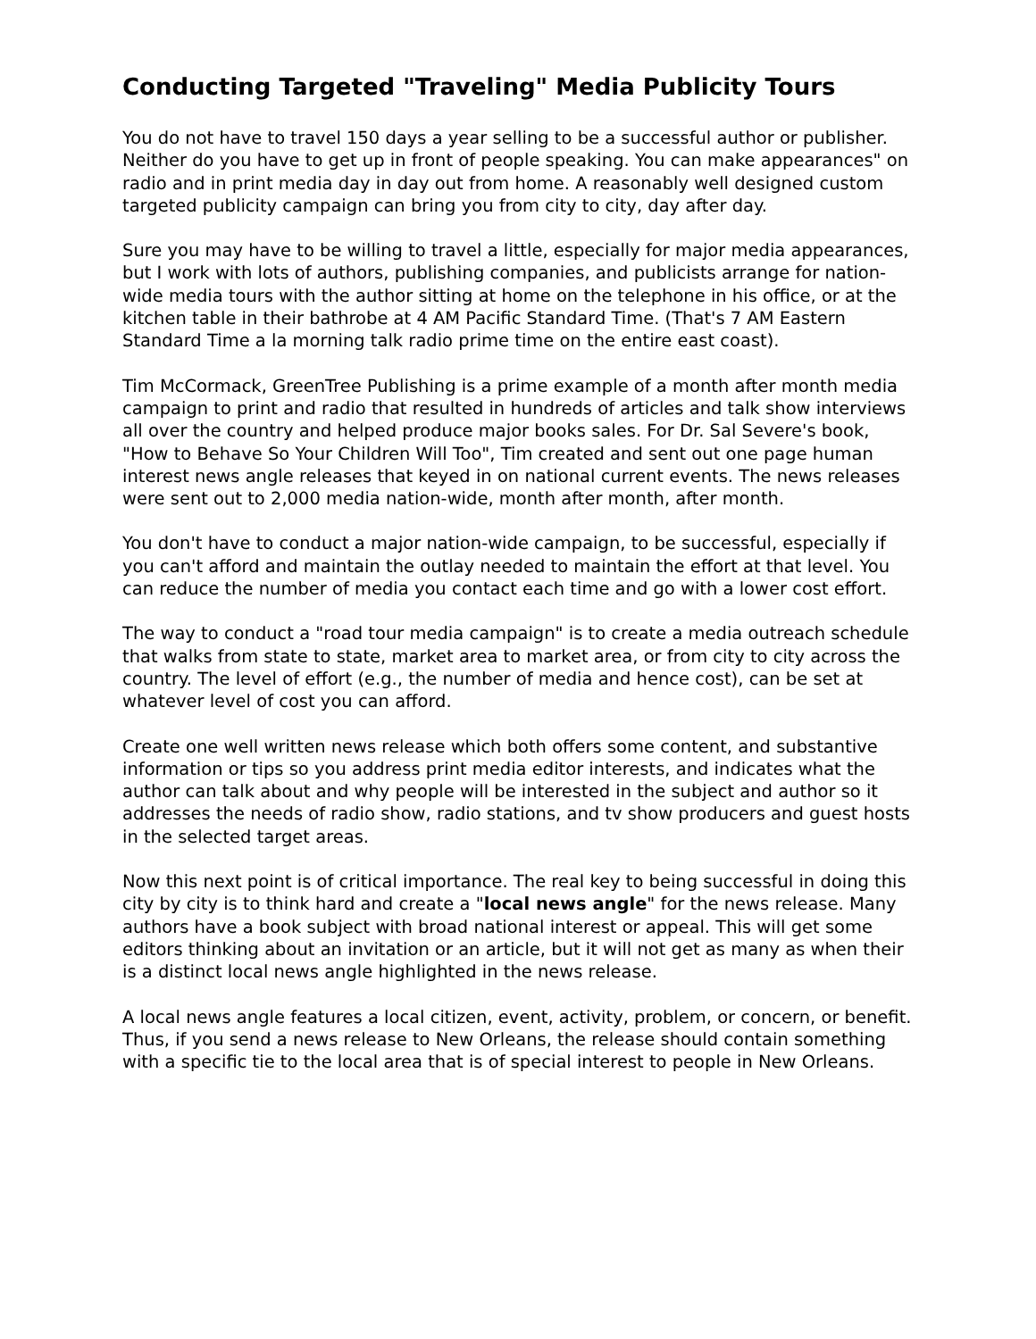Conducting Targeted "Traveling" Media Publicity Tours
You do not have to travel 150 days a year selling to be a successful author or publisher. Neither do you have to get up in front of people speaking. You can make appearances" on radio and in print media day in day out from home. A reasonably well designed custom targeted publicity campaign can bring you from city to city, day after day.
Sure you may have to be willing to travel a little, especially for major media appearances, but I work with lots of authors, publishing companies, and publicists arrange for nation-wide media tours with the author sitting at home on the telephone in his office, or at the kitchen table in their bathrobe at 4 AM Pacific Standard Time. (That's 7 AM Eastern Standard Time a la morning talk radio prime time on the entire east coast).
Tim McCormack, GreenTree Publishing is a prime example of a month after month media campaign to print and radio that resulted in hundreds of articles and talk show interviews all over the country and helped produce major books sales. For Dr. Sal Severe's book, "How to Behave So Your Children Will Too", Tim created and sent out one page human interest news angle releases that keyed in on national current events. The news releases were sent out to 2,000 media nation-wide, month after month, after month.
You don't have to conduct a major nation-wide campaign, to be successful, especially if you can't afford and maintain the outlay needed to maintain the effort at that level. You can reduce the number of media you contact each time and go with a lower cost effort.
The way to conduct a "road tour media campaign" is to create a media outreach schedule that walks from state to state, market area to market area, or from city to city across the country. The level of effort (e.g., the number of media and hence cost), can be set at whatever level of cost you can afford.
Create one well written news release which both offers some content, and substantive information or tips so you address print media editor interests, and indicates what the author can talk about and why people will be interested in the subject and author so it addresses the needs of radio show, radio stations, and tv show producers and guest hosts in the selected target areas.
Now this next point is of critical importance. The real key to being successful in doing this city by city is to think hard and create a "local news angle" for the news release. Many authors have a book subject with broad national interest or appeal. This will get some editors thinking about an invitation or an article, but it will not get as many as when their is a distinct local news angle highlighted in the news release.
A local news angle features a local citizen, event, activity, problem, or concern, or benefit. Thus, if you send a news release to New Orleans, the release should contain something with a specific tie to the local area that is of special interest to people in New Orleans.